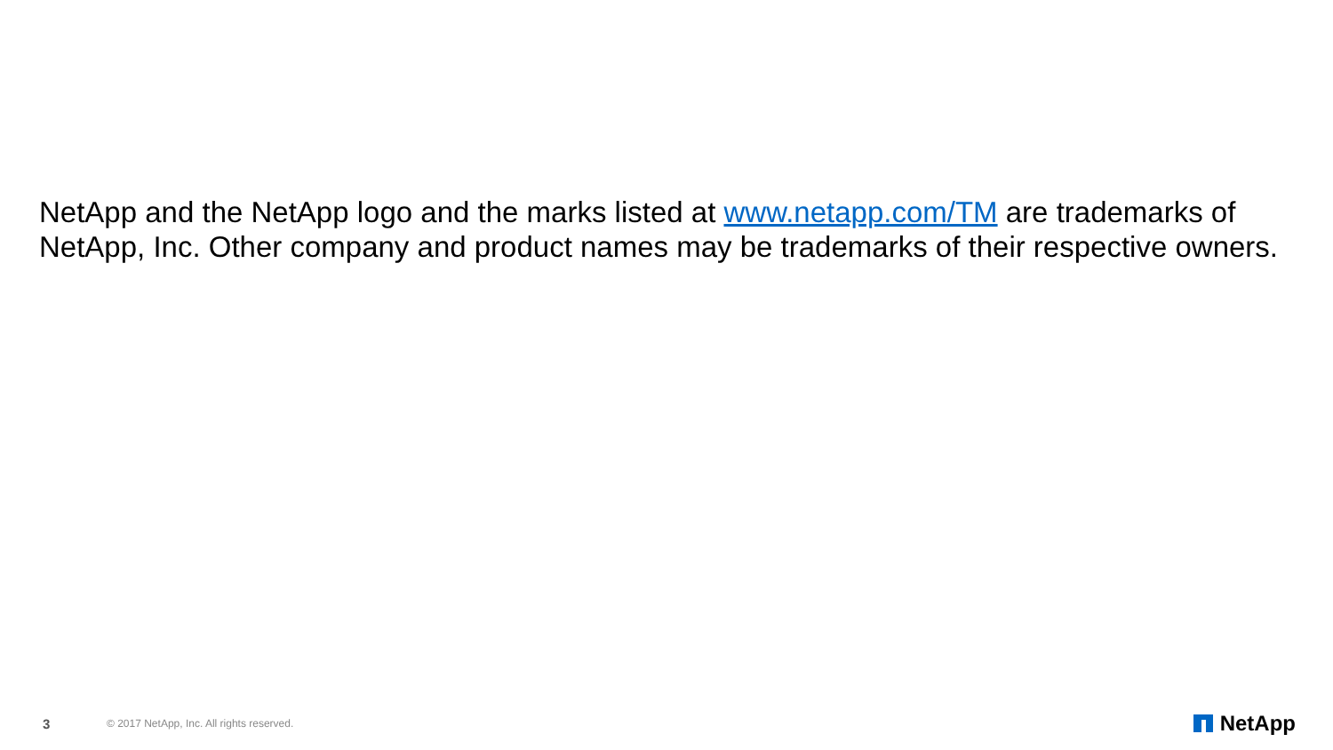NetApp and the NetApp logo and the marks listed at www.netapp.com/TM are trademarks of NetApp, Inc. Other company and product names may be trademarks of their respective owners.
3 © 2017 NetApp, Inc. All rights reserved. NetApp